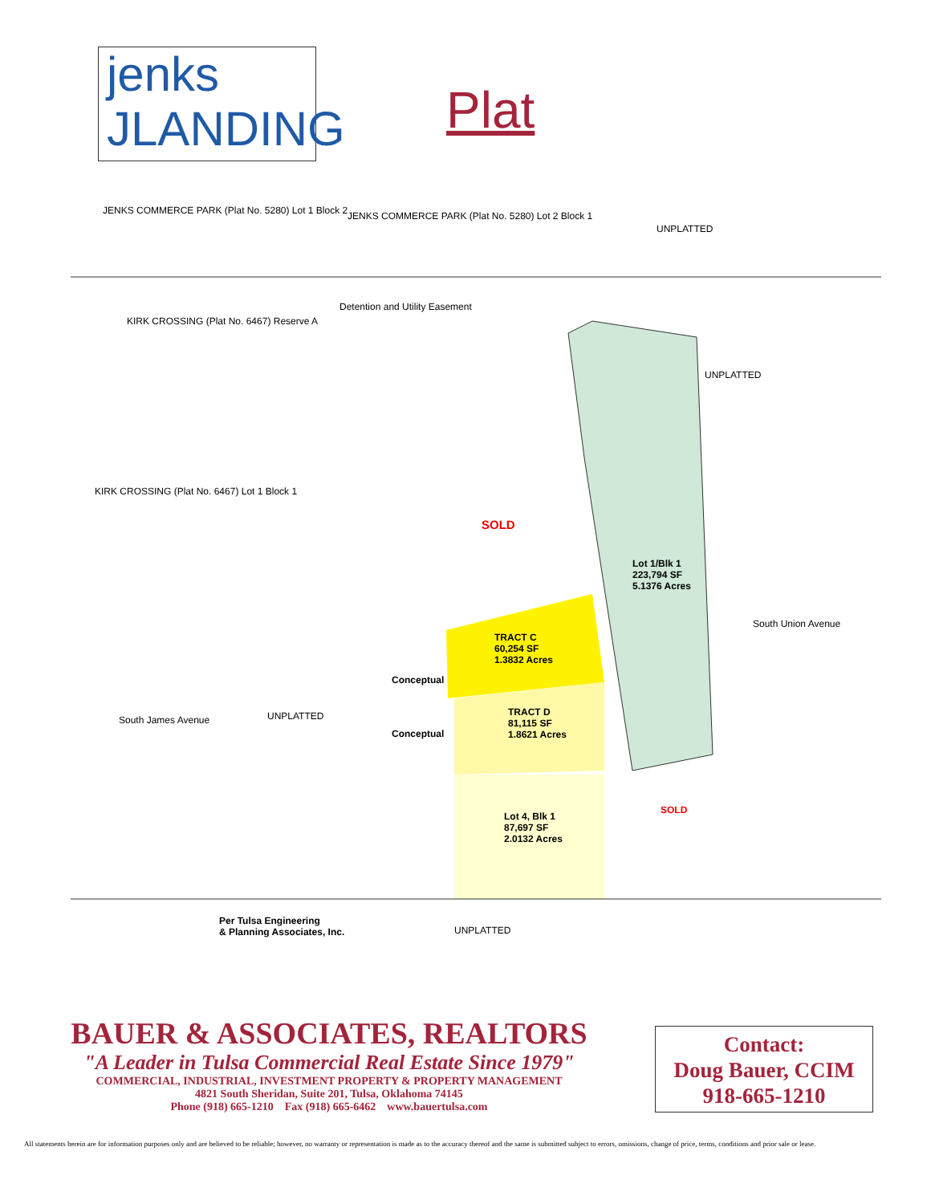jenks
JLANDING
Plat
JENKS COMMERCE PARK (Plat No. 5280) Lot 1 Block 2
JENKS COMMERCE PARK (Plat No. 5280) Lot 2 Block 1
UNPLATTED
KIRK CROSSING (Plat No. 6467) Reserve A
Detention and Utility Easement
UNPLATTED
KIRK CROSSING (Plat No. 6467) Lot 1 Block 1
SOLD
Lot 1/Blk 1
223,794 SF
5.1376 Acres
TRACT C
60,254 SF
1.3832 Acres
Conceptual
UNPLATTED
TRACT D
81,115 SF
1.8621 Acres
Conceptual
Lot 4, Blk 1
87,697 SF
2.0132 Acres
SOLD
South James Avenue
South Union Avenue
Per Tulsa Engineering
& Planning Associates, Inc.
UNPLATTED
BAUER & ASSOCIATES, REALTORS
"A Leader in Tulsa Commercial Real Estate Since 1979"
COMMERCIAL, INDUSTRIAL, INVESTMENT PROPERTY & PROPERTY MANAGEMENT
4821 South Sheridan, Suite 201, Tulsa, Oklahoma 74145
Phone (918) 665-1210 Fax (918) 665-6462 www.bauertulsa.com
Contact:
Doug Bauer, CCIM
918-665-1210
All statements herein are for information purposes only and are believed to be reliable; however, no warranty or representation is made as to the accuracy thereof and the same is submitted subject to errors, omissions, change of price, terms, conditions and prior sale or lease.